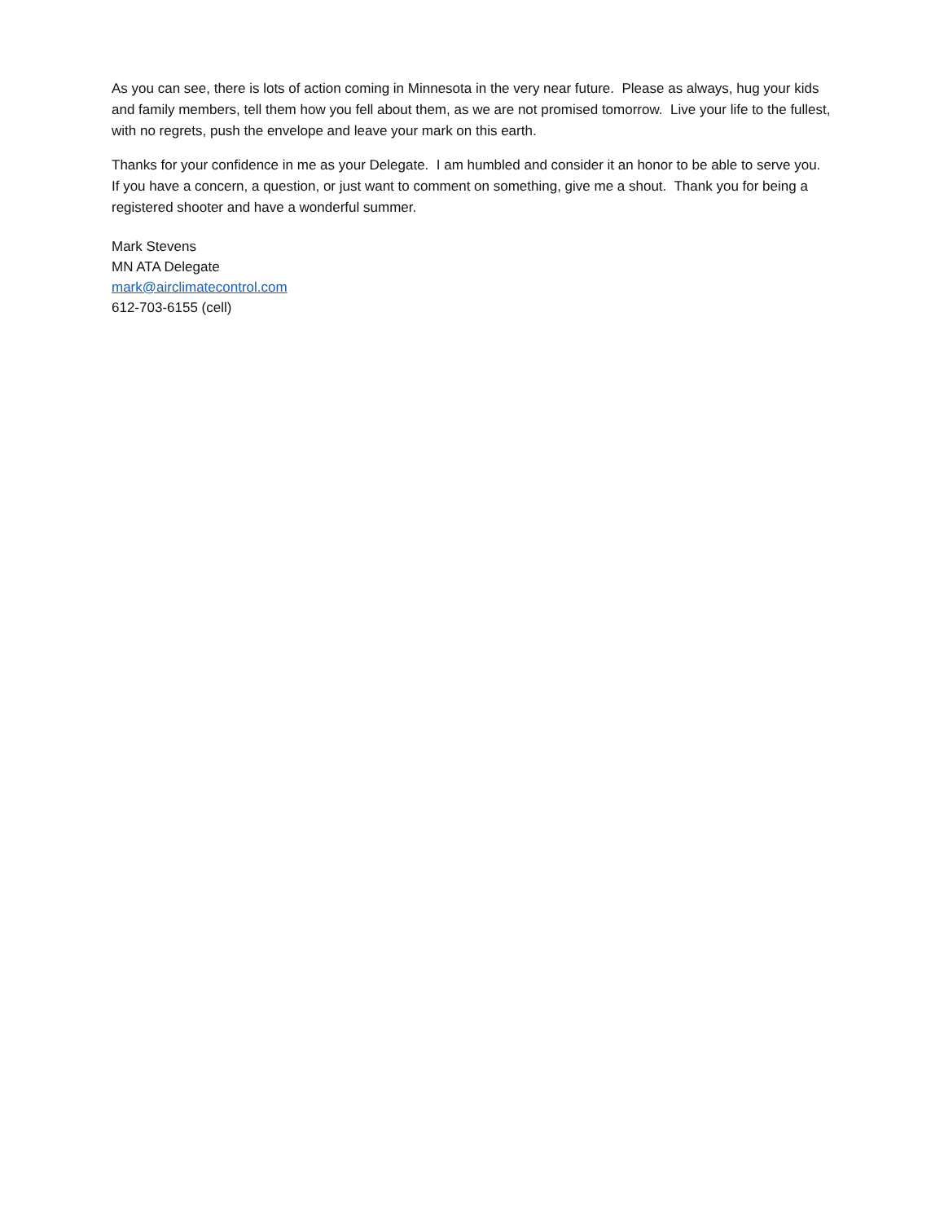As you can see, there is lots of action coming in Minnesota in the very near future. Please as always, hug your kids and family members, tell them how you fell about them, as we are not promised tomorrow. Live your life to the fullest, with no regrets, push the envelope and leave your mark on this earth.
Thanks for your confidence in me as your Delegate. I am humbled and consider it an honor to be able to serve you. If you have a concern, a question, or just want to comment on something, give me a shout. Thank you for being a registered shooter and have a wonderful summer.
Mark Stevens
MN ATA Delegate
mark@airclimatecontrol.com
612-703-6155 (cell)